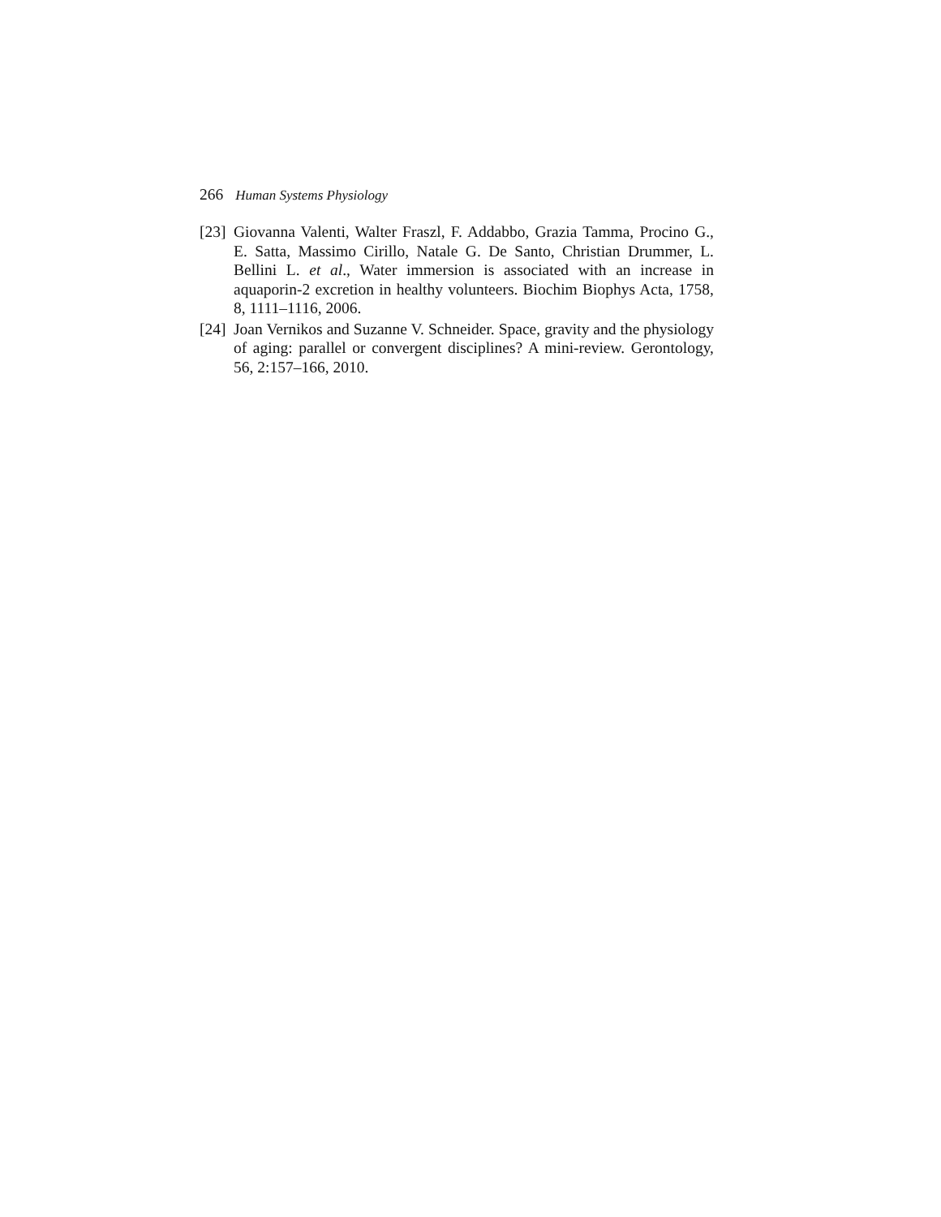266 Human Systems Physiology
[23] Giovanna Valenti, Walter Fraszl, F. Addabbo, Grazia Tamma, Procino G., E. Satta, Massimo Cirillo, Natale G. De Santo, Christian Drummer, L. Bellini L. et al., Water immersion is associated with an increase in aquaporin-2 excretion in healthy volunteers. Biochim Biophys Acta, 1758, 8, 1111–1116, 2006.
[24] Joan Vernikos and Suzanne V. Schneider. Space, gravity and the physiology of aging: parallel or convergent disciplines? A mini-review. Gerontology, 56, 2:157–166, 2010.